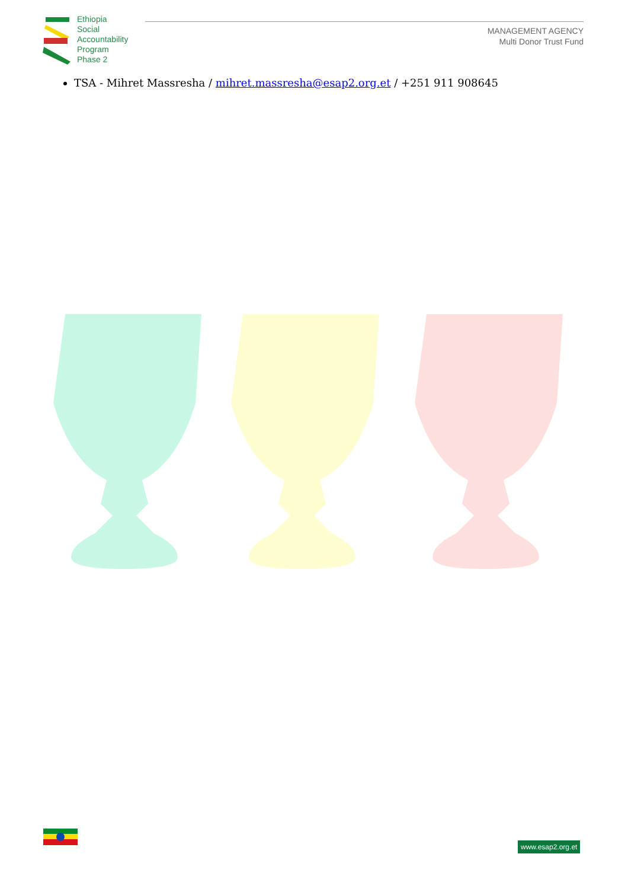Ethiopia
Social
Accountability
Program
Phase 2
MANAGEMENT AGENCY
Multi Donor Trust Fund
TSA - Mihret Massresha / mihret.massresha@esap2.org.et / +251 911 908645
www.esap2.org.et